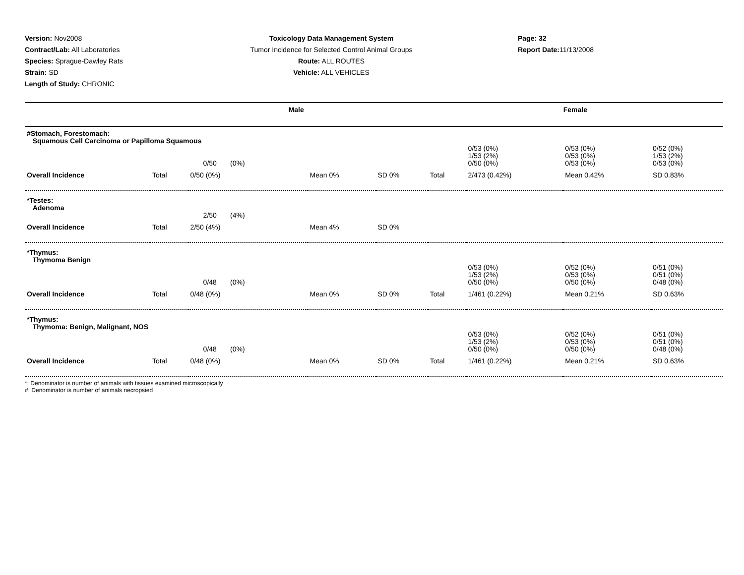Version: Nov2008
Contract/Lab: All Laboratories
Species: Sprague-Dawley Rats
Strain: SD
Length of Study: CHRONIC
Toxicology Data Management System
Tumor Incidence for Selected Control Animal Groups
Route: ALL ROUTES
Vehicle: ALL VEHICLES
Page: 32
Report Date: 11/13/2008
| Male | | | | | Female | | | |
| --- | --- | --- | --- | --- | --- | --- | --- | --- |
| #Stomach, Forestomach: Squamous Cell Carcinoma or Papilloma Squamous | | | | | | | | |
| | | 0/50 (0%) | | | | 0/53 (0%) 1/53 (2%) 0/50 (0%) | 0/53 (0%) 0/53 (0%) 0/53 (0%) | 0/52 (0%) 1/53 (2%) 0/53 (0%) |
| Overall Incidence | Total | 0/50 (0%) | Mean 0% | SD 0% | Total | 2/473 (0.42%) | Mean 0.42% | SD 0.83% |
| *Testes: Adenoma | | | | | | | | |
| | | 2/50 (4%) | | | | | | |
| Overall Incidence | Total | 2/50 (4%) | Mean 4% | SD 0% | | | | |
| *Thymus: Thymoma Benign | | | | | | | | |
| | | 0/48 (0%) | | | | 0/53 (0%) 1/53 (2%) 0/50 (0%) | 0/52 (0%) 0/53 (0%) 0/50 (0%) | 0/51 (0%) 0/51 (0%) 0/48 (0%) |
| Overall Incidence | Total | 0/48 (0%) | Mean 0% | SD 0% | Total | 1/461 (0.22%) | Mean 0.21% | SD 0.63% |
| *Thymus: Thymoma: Benign, Malignant, NOS | | | | | | | | |
| | | 0/48 (0%) | | | | 0/53 (0%) 1/53 (2%) 0/50 (0%) | 0/52 (0%) 0/53 (0%) 0/50 (0%) | 0/51 (0%) 0/51 (0%) 0/48 (0%) |
| Overall Incidence | Total | 0/48 (0%) | Mean 0% | SD 0% | Total | 1/461 (0.22%) | Mean 0.21% | SD 0.63% |
*: Denominator is number of animals with tissues examined microscopically
#: Denominator is number of animals necropsied